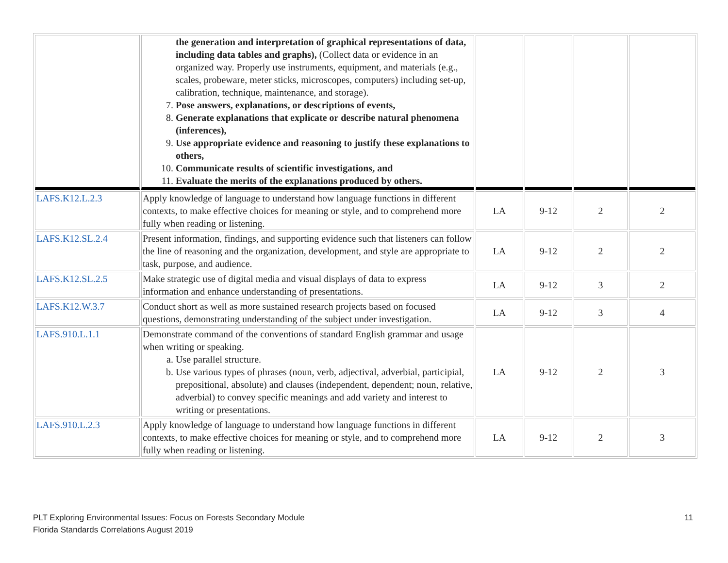| | the generation and interpretation of graphical representations of data, including data tables and graphs), (Collect data or evidence in an organized way. Properly use instruments, equipment, and materials (e.g., scales, probeware, meter sticks, microscopes, computers) including set-up, calibration, technique, maintenance, and storage). 7. Pose answers, explanations, or descriptions of events, 8. Generate explanations that explicate or describe natural phenomena (inferences), 9. Use appropriate evidence and reasoning to justify these explanations to others, 10. Communicate results of scientific investigations, and 11. Evaluate the merits of the explanations produced by others. | | | | |
| LAFS.K12.L.2.3 | Apply knowledge of language to understand how language functions in different contexts, to make effective choices for meaning or style, and to comprehend more fully when reading or listening. | LA | 9-12 | 2 | 2 |
| LAFS.K12.SL.2.4 | Present information, findings, and supporting evidence such that listeners can follow the line of reasoning and the organization, development, and style are appropriate to task, purpose, and audience. | LA | 9-12 | 2 | 2 |
| LAFS.K12.SL.2.5 | Make strategic use of digital media and visual displays of data to express information and enhance understanding of presentations. | LA | 9-12 | 3 | 2 |
| LAFS.K12.W.3.7 | Conduct short as well as more sustained research projects based on focused questions, demonstrating understanding of the subject under investigation. | LA | 9-12 | 3 | 4 |
| LAFS.910.L.1.1 | Demonstrate command of the conventions of standard English grammar and usage when writing or speaking. a. Use parallel structure. b. Use various types of phrases (noun, verb, adjectival, adverbial, participial, prepositional, absolute) and clauses (independent, dependent; noun, relative, adverbial) to convey specific meanings and add variety and interest to writing or presentations. | LA | 9-12 | 2 | 3 |
| LAFS.910.L.2.3 | Apply knowledge of language to understand how language functions in different contexts, to make effective choices for meaning or style, and to comprehend more fully when reading or listening. | LA | 9-12 | 2 | 3 |
PLT Exploring Environmental Issues: Focus on Forests Secondary Module
Florida Standards Correlations August 2019
11